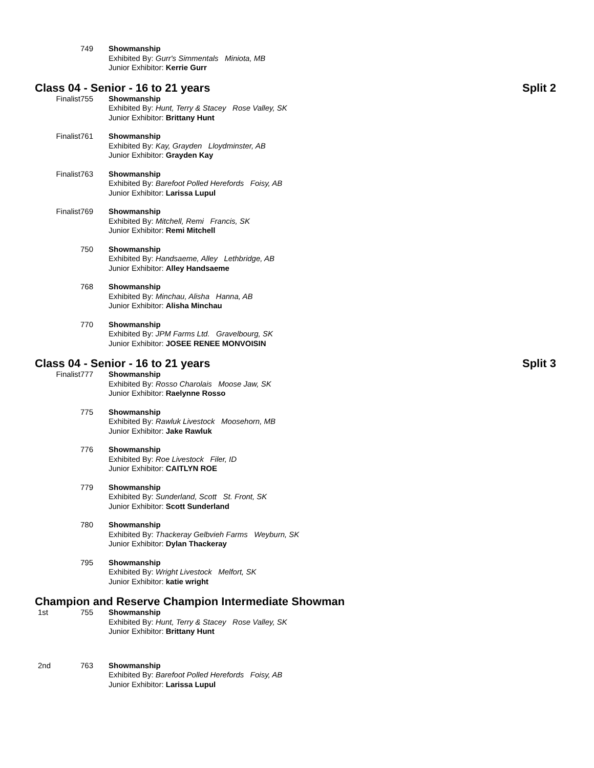749 Showmanship
Exhibited By: Gurr's Simmentals Miniota, MB
Junior Exhibitor: Kerrie Gurr
Class 04 - Senior - 16 to 21 years Split 2
Finalist755 Showmanship
Exhibited By: Hunt, Terry & Stacey Rose Valley, SK
Junior Exhibitor: Brittany Hunt
Finalist761 Showmanship
Exhibited By: Kay, Grayden Lloydminster, AB
Junior Exhibitor: Grayden Kay
Finalist763 Showmanship
Exhibited By: Barefoot Polled Herefords Foisy, AB
Junior Exhibitor: Larissa Lupul
Finalist769 Showmanship
Exhibited By: Mitchell, Remi Francis, SK
Junior Exhibitor: Remi Mitchell
750 Showmanship
Exhibited By: Handsaeme, Alley Lethbridge, AB
Junior Exhibitor: Alley Handsaeme
768 Showmanship
Exhibited By: Minchau, Alisha Hanna, AB
Junior Exhibitor: Alisha Minchau
770 Showmanship
Exhibited By: JPM Farms Ltd. Gravelbourg, SK
Junior Exhibitor: JOSEE RENEE MONVOISIN
Class 04 - Senior - 16 to 21 years Split 3
Finalist777 Showmanship
Exhibited By: Rosso Charolais Moose Jaw, SK
Junior Exhibitor: Raelynne Rosso
775 Showmanship
Exhibited By: Rawluk Livestock Moosehorn, MB
Junior Exhibitor: Jake Rawluk
776 Showmanship
Exhibited By: Roe Livestock Filer, ID
Junior Exhibitor: CAITLYN ROE
779 Showmanship
Exhibited By: Sunderland, Scott St. Front, SK
Junior Exhibitor: Scott Sunderland
780 Showmanship
Exhibited By: Thackeray Gelbvieh Farms Weyburn, SK
Junior Exhibitor: Dylan Thackeray
795 Showmanship
Exhibited By: Wright Livestock Melfort, SK
Junior Exhibitor: katie wright
Champion and Reserve Champion Intermediate Showman
1st 755 Showmanship
Exhibited By: Hunt, Terry & Stacey Rose Valley, SK
Junior Exhibitor: Brittany Hunt
2nd 763 Showmanship
Exhibited By: Barefoot Polled Herefords Foisy, AB
Junior Exhibitor: Larissa Lupul